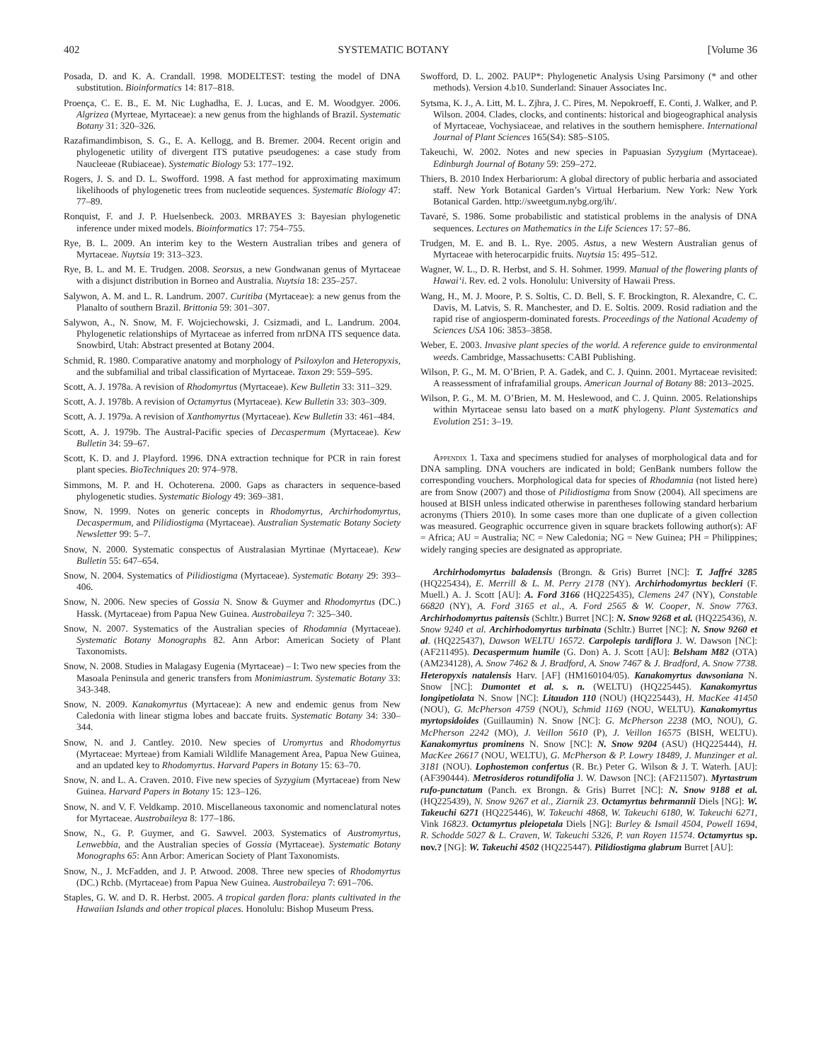402 SYSTEMATIC BOTANY [Volume 36
Posada, D. and K. A. Crandall. 1998. MODELTEST: testing the model of DNA substitution. Bioinformatics 14: 817–818.
Proença, C. E. B., E. M. Nic Lughadha, E. J. Lucas, and E. M. Woodgyer. 2006. Algrizea (Myrteae, Myrtaceae): a new genus from the highlands of Brazil. Systematic Botany 31: 320–326.
Razafimandimbison, S. G., E. A. Kellogg, and B. Bremer. 2004. Recent origin and phylogenetic utility of divergent ITS putative pseudogenes: a case study from Naucleeae (Rubiaceae). Systematic Biology 53: 177–192.
Rogers, J. S. and D. L. Swofford. 1998. A fast method for approximating maximum likelihoods of phylogenetic trees from nucleotide sequences. Systematic Biology 47: 77–89.
Ronquist, F. and J. P. Huelsenbeck. 2003. MRBAYES 3: Bayesian phylogenetic inference under mixed models. Bioinformatics 17: 754–755.
Rye, B. L. 2009. An interim key to the Western Australian tribes and genera of Myrtaceae. Nuytsia 19: 313–323.
Rye, B. L. and M. E. Trudgen. 2008. Seorsus, a new Gondwanan genus of Myrtaceae with a disjunct distribution in Borneo and Australia. Nuytsia 18: 235–257.
Salywon, A. M. and L. R. Landrum. 2007. Curitiba (Myrtaceae): a new genus from the Planalto of southern Brazil. Brittonia 59: 301–307.
Salywon, A., N. Snow, M. F. Wojciechowski, J. Csizmadi, and L. Landrum. 2004. Phylogenetic relationships of Myrtaceae as inferred from nrDNA ITS sequence data. Snowbird, Utah: Abstract presented at Botany 2004.
Schmid, R. 1980. Comparative anatomy and morphology of Psiloxylon and Heteropyxis, and the subfamilial and tribal classification of Myrtaceae. Taxon 29: 559–595.
Scott, A. J. 1978a. A revision of Rhodomyrtus (Myrtaceae). Kew Bulletin 33: 311–329.
Scott, A. J. 1978b. A revision of Octamyrtus (Myrtaceae). Kew Bulletin 33: 303–309.
Scott, A. J. 1979a. A revision of Xanthomyrtus (Myrtaceae). Kew Bulletin 33: 461–484.
Scott, A. J. 1979b. The Austral-Pacific species of Decaspermum (Myrtaceae). Kew Bulletin 34: 59–67.
Scott, K. D. and J. Playford. 1996. DNA extraction technique for PCR in rain forest plant species. BioTechniques 20: 974–978.
Simmons, M. P. and H. Ochoterena. 2000. Gaps as characters in sequence-based phylogenetic studies. Systematic Biology 49: 369–381.
Snow, N. 1999. Notes on generic concepts in Rhodomyrtus, Archirhodomyrtus, Decaspermum, and Pilidiostigma (Myrtaceae). Australian Systematic Botany Society Newsletter 99: 5–7.
Snow, N. 2000. Systematic conspectus of Australasian Myrtinae (Myrtaceae). Kew Bulletin 55: 647–654.
Snow, N. 2004. Systematics of Pilidiostigma (Myrtaceae). Systematic Botany 29: 393–406.
Snow, N. 2006. New species of Gossia N. Snow & Guymer and Rhodomyrtus (DC.) Hassk. (Myrtaceae) from Papua New Guinea. Austrobaileya 7: 325–340.
Snow, N. 2007. Systematics of the Australian species of Rhodamnia (Myrtaceae). Systematic Botany Monographs 82. Ann Arbor: American Society of Plant Taxonomists.
Snow, N. 2008. Studies in Malagasy Eugenia (Myrtaceae) – I: Two new species from the Masoala Peninsula and generic transfers from Monimiastrum. Systematic Botany 33: 343-348.
Snow, N. 2009. Kanakomyrtus (Myrtaceae): A new and endemic genus from New Caledonia with linear stigma lobes and baccate fruits. Systematic Botany 34: 330–344.
Snow, N. and J. Cantley. 2010. New species of Uromyrtus and Rhodomyrtus (Myrtaceae: Myrteae) from Kamiali Wildlife Management Area, Papua New Guinea, and an updated key to Rhodomyrtus. Harvard Papers in Botany 15: 63–70.
Snow, N. and L. A. Craven. 2010. Five new species of Syzygium (Myrtaceae) from New Guinea. Harvard Papers in Botany 15: 123–126.
Snow, N. and V. F. Veldkamp. 2010. Miscellaneous taxonomic and nomenclatural notes for Myrtaceae. Austrobaileya 8: 177–186.
Snow, N., G. P. Guymer, and G. Sawvel. 2003. Systematics of Austromyrtus, Lenwebbia, and the Australian species of Gossia (Myrtaceae). Systematic Botany Monographs 65: Ann Arbor: American Society of Plant Taxonomists.
Snow, N., J. McFadden, and J. P. Atwood. 2008. Three new species of Rhodomyrtus (DC.) Rchb. (Myrtaceae) from Papua New Guinea. Austrobaileya 7: 691–706.
Staples, G. W. and D. R. Herbst. 2005. A tropical garden flora: plants cultivated in the Hawaiian Islands and other tropical places. Honolulu: Bishop Museum Press.
Swofford, D. L. 2002. PAUP*: Phylogenetic Analysis Using Parsimony (* and other methods). Version 4.b10. Sunderland: Sinauer Associates Inc.
Sytsma, K. J., A. Litt, M. L. Zjhra, J. C. Pires, M. Nepokroeff, E. Conti, J. Walker, and P. Wilson. 2004. Clades, clocks, and continents: historical and biogeographical analysis of Myrtaceae, Vochysiaceae, and relatives in the southern hemisphere. International Journal of Plant Sciences 165(S4): S85–S105.
Takeuchi, W. 2002. Notes and new species in Papuasian Syzygium (Myrtaceae). Edinburgh Journal of Botany 59: 259–272.
Thiers, B. 2010 Index Herbariorum: A global directory of public herbaria and associated staff. New York Botanical Garden’s Virtual Herbarium. New York: New York Botanical Garden. http://sweetgum.nybg.org/ih/.
Tavaré, S. 1986. Some probabilistic and statistical problems in the analysis of DNA sequences. Lectures on Mathematics in the Life Sciences 17: 57–86.
Trudgen, M. E. and B. L. Rye. 2005. Astus, a new Western Australian genus of Myrtaceae with heterocarpidic fruits. Nuytsia 15: 495–512.
Wagner, W. L., D. R. Herbst, and S. H. Sohmer. 1999. Manual of the flowering plants of Hawai‘i. Rev. ed. 2 vols. Honolulu: University of Hawaii Press.
Wang, H., M. J. Moore, P. S. Soltis, C. D. Bell, S. F. Brockington, R. Alexandre, C. C. Davis, M. Latvis, S. R. Manchester, and D. E. Soltis. 2009. Rosid radiation and the rapid rise of angiosperm-dominated forests. Proceedings of the National Academy of Sciences USA 106: 3853–3858.
Weber, E. 2003. Invasive plant species of the world. A reference guide to environmental weeds. Cambridge, Massachusetts: CABI Publishing.
Wilson, P. G., M. M. O’Brien, P. A. Gadek, and C. J. Quinn. 2001. Myrtaceae revisited: A reassessment of infrafamilial groups. American Journal of Botany 88: 2013–2025.
Wilson, P. G., M. M. O’Brien, M. M. Heslewood, and C. J. Quinn. 2005. Relationships within Myrtaceae sensu lato based on a matK phylogeny. Plant Systematics and Evolution 251: 3–19.
Appendix 1. Taxa and specimens studied for analyses of morphological data and for DNA sampling. DNA vouchers are indicated in bold; GenBank numbers follow the corresponding vouchers. Morphological data for species of Rhodamnia (not listed here) are from Snow (2007) and those of Pilidiostigma from Snow (2004). All specimens are housed at BISH unless indicated otherwise in parentheses following standard herbarium acronyms (Thiers 2010). In some cases more than one duplicate of a given collection was measured. Geographic occurrence given in square brackets following author(s): AF = Africa; AU = Australia; NC = New Caledonia; NG = New Guinea; PH = Philippines; widely ranging species are designated as appropriate.
Archirhodomyrtus baladensis (Brongn. & Gris) Burret [NC]: T. Jaffré 3285 (HQ225434), E. Merrill & L. M. Perry 2178 (NY). Archirhodomyrtus beckleri (F. Muell.) A. J. Scott [AU]: A. Ford 3166 (HQ225435), Clemens 247 (NY), Constable 66820 (NY), A. Ford 3165 et al., A. Ford 2565 & W. Cooper, N. Snow 7763. Archirhodomyrtus paitensis (Schltr.) Burret [NC]: N. Snow 9268 et al. (HQ225436), N. Snow 9240 et al. Archirhodomyrtus turbinata (Schltr.) Burret [NC]: N. Snow 9260 et al. (HQ225437), Dawson WELTU 16572. Carpolepis tardiflora J. W. Dawson [NC]: (AF211495). Decaspermum humile (G. Don) A. J. Scott [AU]: Belsham M82 (OTA) (AM234128), A. Snow 7462 & J. Bradford, A. Snow 7467 & J. Bradford, A. Snow 7738. Heteropyxis natalensis Harv. [AF] (HM160104/05). Kanakomyrtus dawsoniana N. Snow [NC]: Dumontet et al. s. n. (WELTU) (HQ225445). Kanakomyrtus longipetiolata N. Snow [NC]: Litaudon 110 (NOU) (HQ225443), H. MacKee 41450 (NOU), G. McPherson 4759 (NOU), Schmid 1169 (NOU, WELTU). Kanakomyrtus myrtopsidoides (Guillaumin) N. Snow [NC]: G. McPherson 2238 (MO, NOU), G. McPherson 2242 (MO), J. Veillon 5610 (P), J. Veillon 16575 (BISH, WELTU). Kanakomyrtus prominens N. Snow [NC]: N. Snow 9204 (ASU) (HQ225444), H. MacKee 26617 (NOU, WELTU), G. McPherson & P. Lowry 18489, J. Munzinger et al. 3181 (NOU). Lophostemon confertus (R. Br.) Peter G. Wilson & J. T. Waterh. [AU]: (AF390444). Metrosideros rotundifolia J. W. Dawson [NC]: (AF211507). Myrtastrum rufo-punctatum (Panch. ex Brongn. & Gris) Burret [NC]: N. Snow 9188 et al. (HQ225439), N. Snow 9267 et al., Ziarnik 23. Octamyrtus behrmannii Diels [NG]: W. Takeuchi 6271 (HQ225446), W. Takeuchi 4868, W. Takeuchi 6180, W. Takeuchi 6271, Vink 16823. Octamyrtus pleiopetala Diels [NG]: Burley & Ismail 4504, Powell 1694, R. Schodde 5027 & L. Craven, W. Takeuchi 5326, P. van Royen 11574. Octamyrtus sp. nov.? [NG]: W. Takeuchi 4502 (HQ225447). Pilidiostigma glabrum Burret [AU]: